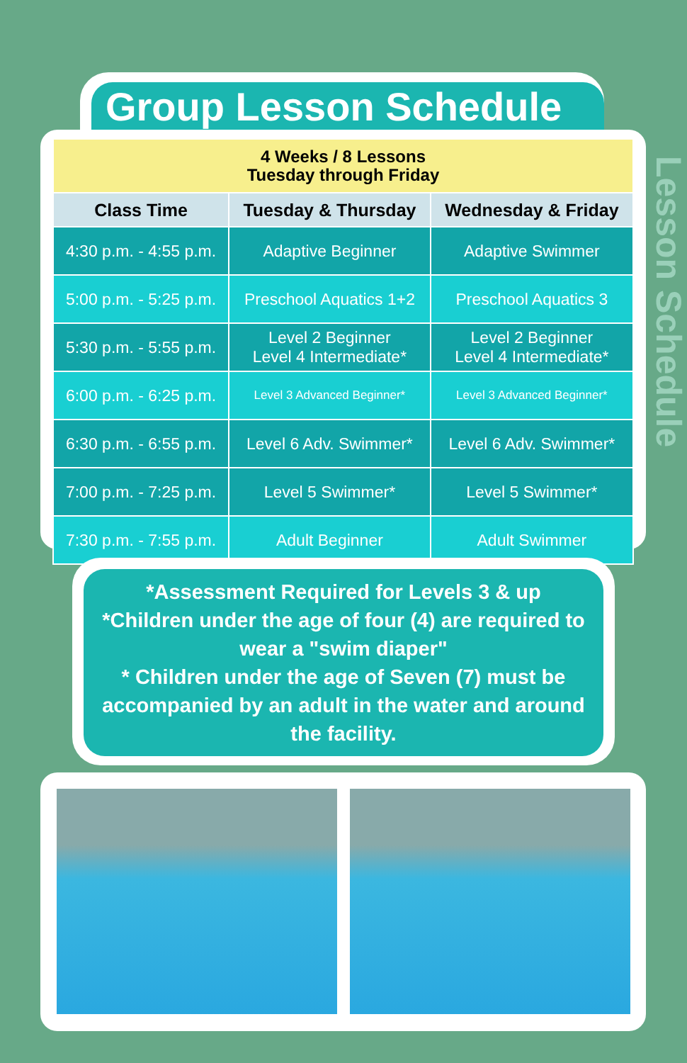Group Lesson Schedule
Lesson Schedule
| 4 Weeks / 8 Lessons Tuesday through Friday | | |
| Class Time | Tuesday & Thursday | Wednesday & Friday |
| 4:30 p.m. - 4:55 p.m. | Adaptive Beginner | Adaptive Swimmer |
| 5:00 p.m. - 5:25 p.m. | Preschool Aquatics 1+2 | Preschool Aquatics 3 |
| 5:30 p.m. - 5:55 p.m. | Level 2 Beginner Level 4 Intermediate* | Level 2 Beginner Level 4 Intermediate* |
| 6:00 p.m. - 6:25 p.m. | Level 3 Advanced Beginner* | Level 3 Advanced Beginner* |
| 6:30 p.m. - 6:55 p.m. | Level 6 Adv. Swimmer* | Level 6 Adv. Swimmer* |
| 7:00 p.m. - 7:25 p.m. | Level 5 Swimmer* | Level 5 Swimmer* |
| 7:30 p.m. - 7:55 p.m. | Adult Beginner | Adult Swimmer |
*Assessment Required for Levels 3 & up
*Children under the age of four (4) are required to wear a "swim diaper"
* Children under the age of Seven (7) must be accompanied by an adult in the water and around the facility.